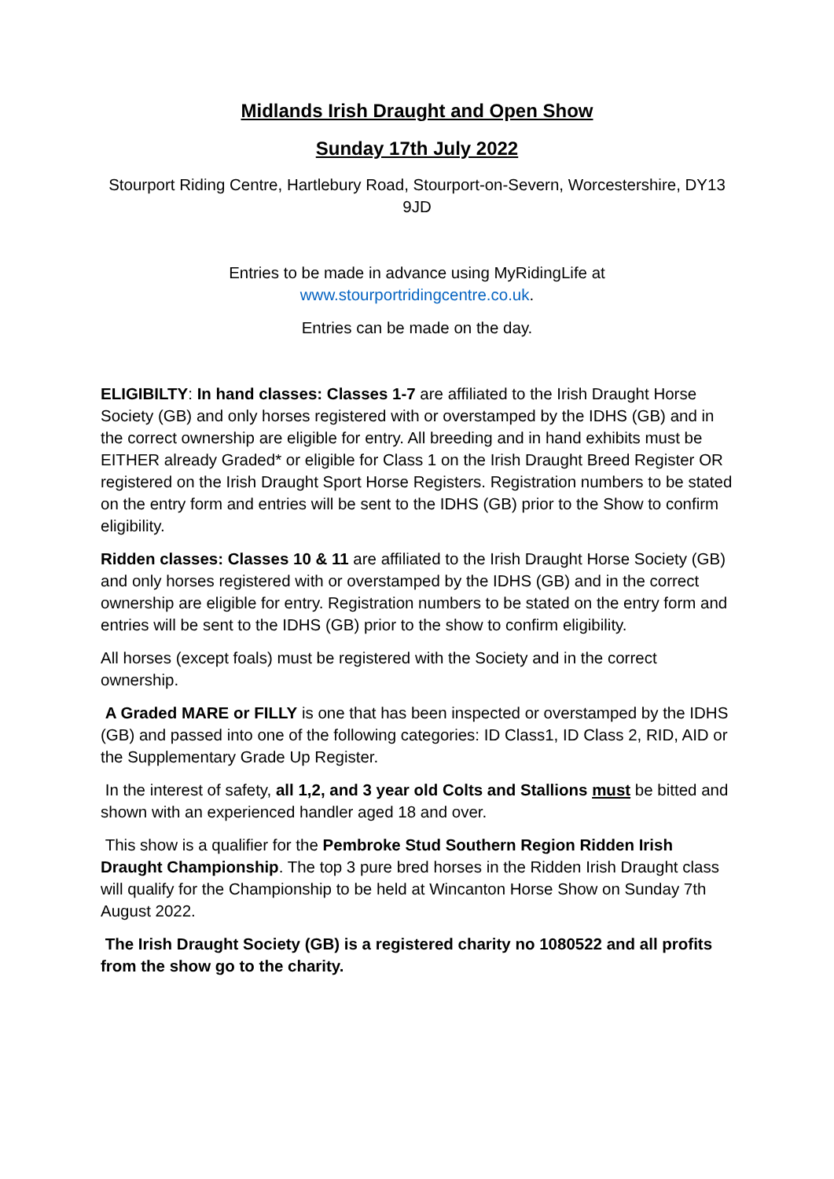Midlands Irish Draught and Open Show
Sunday 17th July 2022
Stourport Riding Centre, Hartlebury Road, Stourport-on-Severn, Worcestershire, DY13 9JD
Entries to be made in advance using MyRidingLife at
www.stourportridingcentre.co.uk.
Entries can be made on the day.
ELIGIBILTY: In hand classes: Classes 1-7 are affiliated to the Irish Draught Horse Society (GB) and only horses registered with or overstamped by the IDHS (GB) and in the correct ownership are eligible for entry. All breeding and in hand exhibits must be EITHER already Graded* or eligible for Class 1 on the Irish Draught Breed Register OR registered on the Irish Draught Sport Horse Registers. Registration numbers to be stated on the entry form and entries will be sent to the IDHS (GB) prior to the Show to confirm eligibility.
Ridden classes: Classes 10 & 11 are affiliated to the Irish Draught Horse Society (GB) and only horses registered with or overstamped by the IDHS (GB) and in the correct ownership are eligible for entry. Registration numbers to be stated on the entry form and entries will be sent to the IDHS (GB) prior to the show to confirm eligibility.
All horses (except foals) must be registered with the Society and in the correct ownership.
A Graded MARE or FILLY is one that has been inspected or overstamped by the IDHS (GB) and passed into one of the following categories: ID Class1, ID Class 2, RID, AID or the Supplementary Grade Up Register.
In the interest of safety, all 1,2, and 3 year old Colts and Stallions must be bitted and shown with an experienced handler aged 18 and over.
This show is a qualifier for the Pembroke Stud Southern Region Ridden Irish Draught Championship. The top 3 pure bred horses in the Ridden Irish Draught class will qualify for the Championship to be held at Wincanton Horse Show on Sunday 7th August 2022.
The Irish Draught Society (GB) is a registered charity no 1080522 and all profits from the show go to the charity.